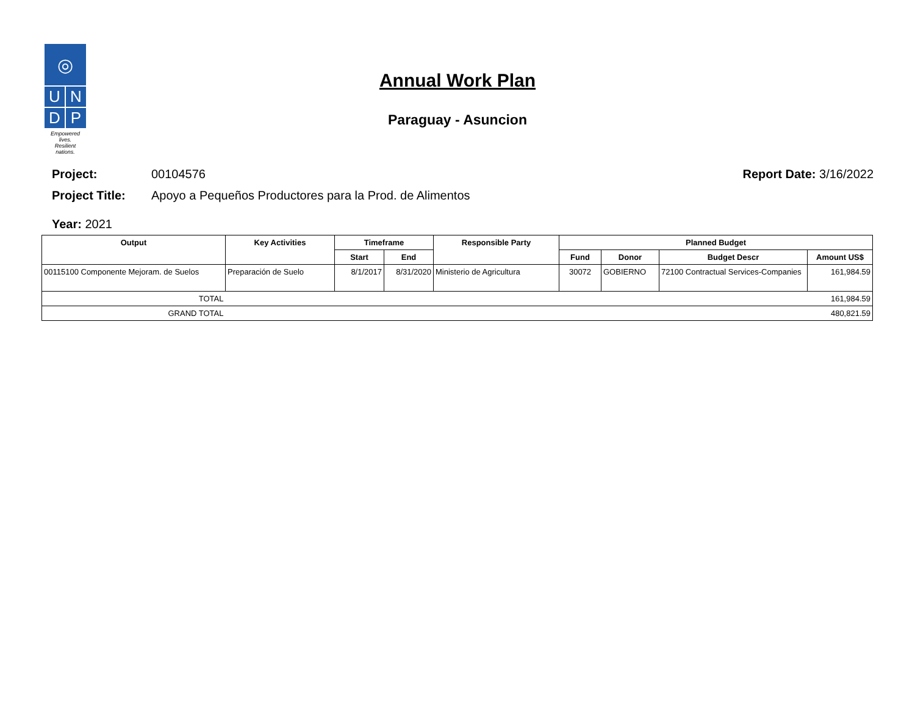◎
U
N
D
P
Empowered lives.
Resilient nations.
Annual Work Plan
Paraguay - Asuncion
Project: 00104576 Report Date: 3/16/2022
Project Title: Apoyo a Pequeños Productores para la Prod. de Alimentos
Year: 2021
| Output | Key Activities | Timeframe | | Responsible Party | Planned Budget | | | |
| --- | --- | --- | --- | --- | --- | --- | --- | --- |
| | | Start | End | | Fund | Donor | Budget Descr | Amount US$ |
| 00115100 Componente Mejoram. de Suelos | Preparación de Suelo | 8/1/2017 | 8/31/2020 | Ministerio de Agricultura | 30072 | GOBIERNO | 72100 Contractual Services-Companies | 161,984.59 |
| TOTAL | | | | | | | | 161,984.59 |
| GRAND TOTAL | | | | | | | | 480,821.59 |